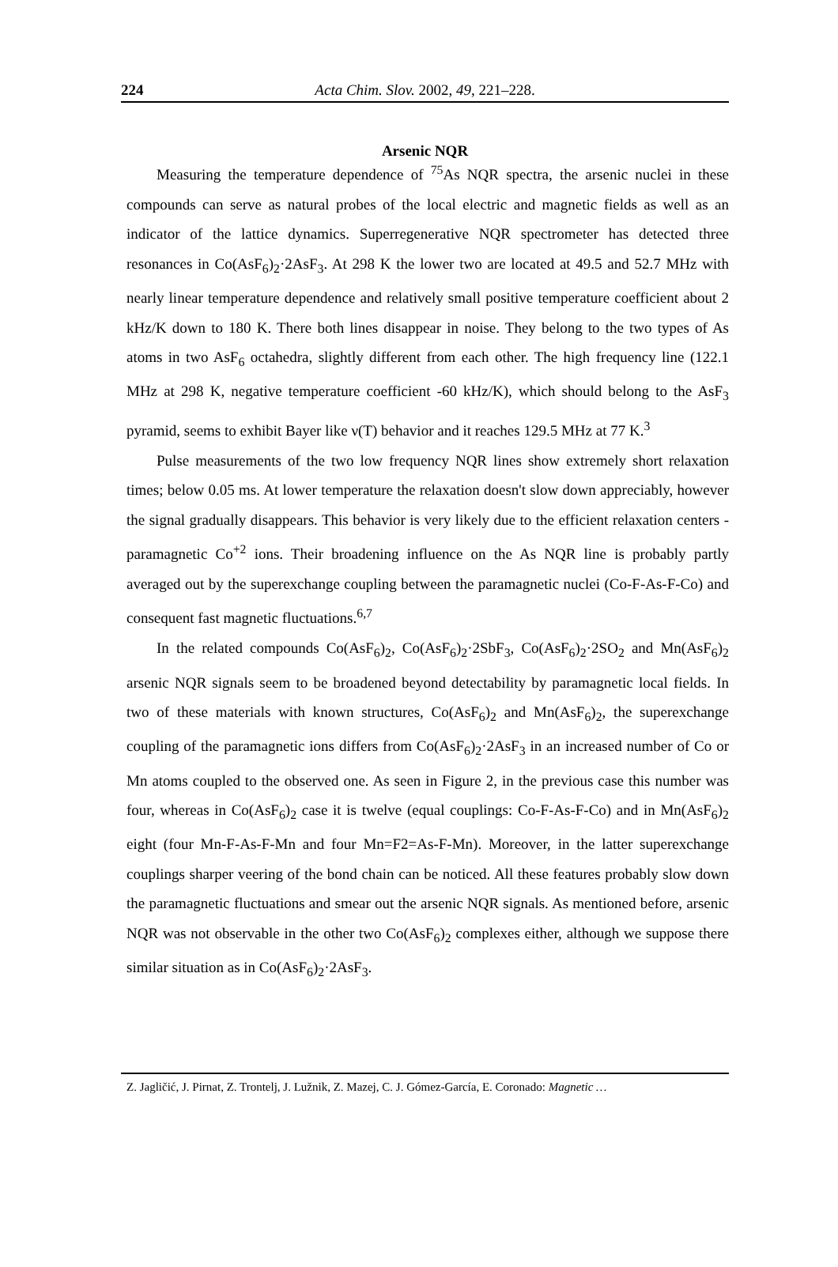224 Acta Chim. Slov. 2002, 49, 221–228.
Arsenic NQR
Measuring the temperature dependence of <sup>75</sup>As NQR spectra, the arsenic nuclei in these compounds can serve as natural probes of the local electric and magnetic fields as well as an indicator of the lattice dynamics. Superregenerative NQR spectrometer has detected three resonances in Co(AsF<sub>6</sub>)<sub>2</sub>·2AsF<sub>3</sub>. At 298 K the lower two are located at 49.5 and 52.7 MHz with nearly linear temperature dependence and relatively small positive temperature coefficient about 2 kHz/K down to 180 K. There both lines disappear in noise. They belong to the two types of As atoms in two AsF<sub>6</sub> octahedra, slightly different from each other. The high frequency line (122.1 MHz at 298 K, negative temperature coefficient -60 kHz/K), which should belong to the AsF<sub>3</sub> pyramid, seems to exhibit Bayer like ν(T) behavior and it reaches 129.5 MHz at 77 K.<sup>3</sup>
Pulse measurements of the two low frequency NQR lines show extremely short relaxation times; below 0.05 ms. At lower temperature the relaxation doesn't slow down appreciably, however the signal gradually disappears. This behavior is very likely due to the efficient relaxation centers - paramagnetic Co<sup>+2</sup> ions. Their broadening influence on the As NQR line is probably partly averaged out by the superexchange coupling between the paramagnetic nuclei (Co-F-As-F-Co) and consequent fast magnetic fluctuations.<sup>6,7</sup>
In the related compounds Co(AsF<sub>6</sub>)<sub>2</sub>, Co(AsF<sub>6</sub>)<sub>2</sub>·2SbF<sub>3</sub>, Co(AsF<sub>6</sub>)<sub>2</sub>·2SO<sub>2</sub> and Mn(AsF<sub>6</sub>)<sub>2</sub> arsenic NQR signals seem to be broadened beyond detectability by paramagnetic local fields. In two of these materials with known structures, Co(AsF<sub>6</sub>)<sub>2</sub> and Mn(AsF<sub>6</sub>)<sub>2</sub>, the superexchange coupling of the paramagnetic ions differs from Co(AsF<sub>6</sub>)<sub>2</sub>·2AsF<sub>3</sub> in an increased number of Co or Mn atoms coupled to the observed one. As seen in Figure 2, in the previous case this number was four, whereas in Co(AsF<sub>6</sub>)<sub>2</sub> case it is twelve (equal couplings: Co-F-As-F-Co) and in Mn(AsF<sub>6</sub>)<sub>2</sub> eight (four Mn-F-As-F-Mn and four Mn=F2=As-F-Mn). Moreover, in the latter superexchange couplings sharper veering of the bond chain can be noticed. All these features probably slow down the paramagnetic fluctuations and smear out the arsenic NQR signals. As mentioned before, arsenic NQR was not observable in the other two Co(AsF<sub>6</sub>)<sub>2</sub> complexes either, although we suppose there similar situation as in Co(AsF<sub>6</sub>)<sub>2</sub>·2AsF<sub>3</sub>.
Z. Jagličić, J. Pirnat, Z. Trontelj, J. Lužnik, Z. Mazej, C. J. Gómez-García, E. Coronado: Magnetic …